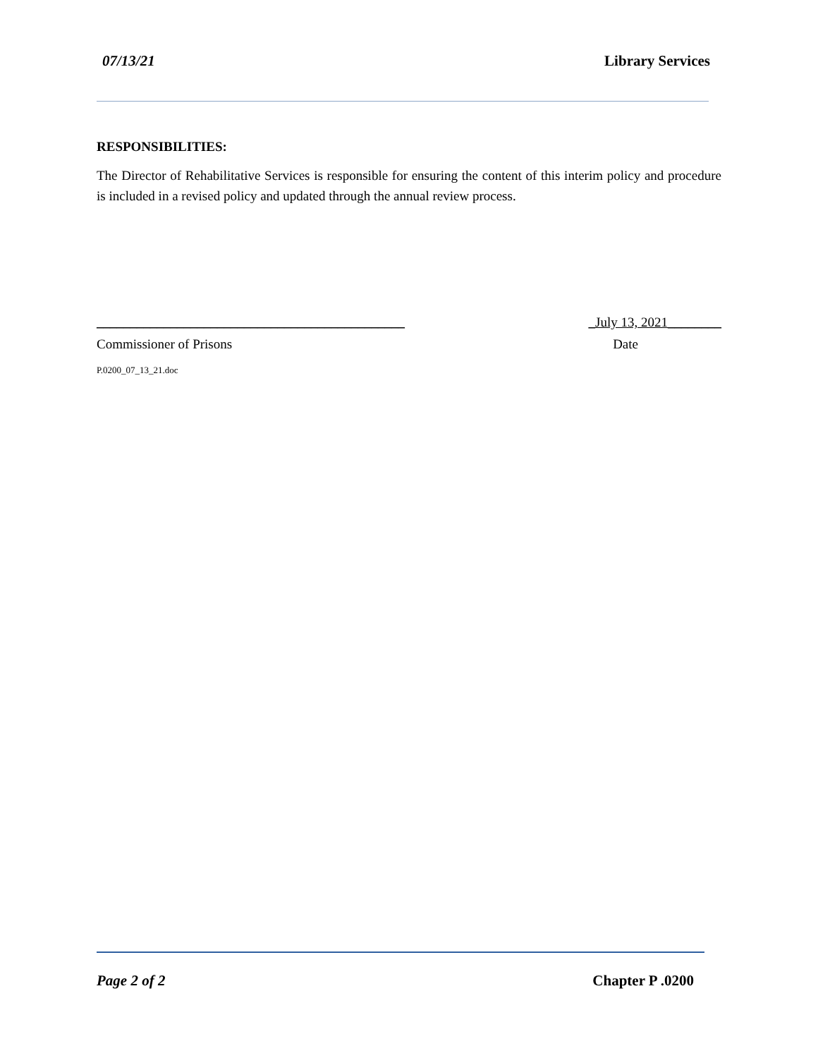07/13/21 Library Services
RESPONSIBILITIES:
The Director of Rehabilitative Services is responsible for ensuring the content of this interim policy and procedure is included in a revised policy and updated through the annual review process.
______________________________________________ _July 13, 2021________
Commissioner of Prisons Date
P.0200_07_13_21.doc
Page 2 of 2 Chapter P .0200